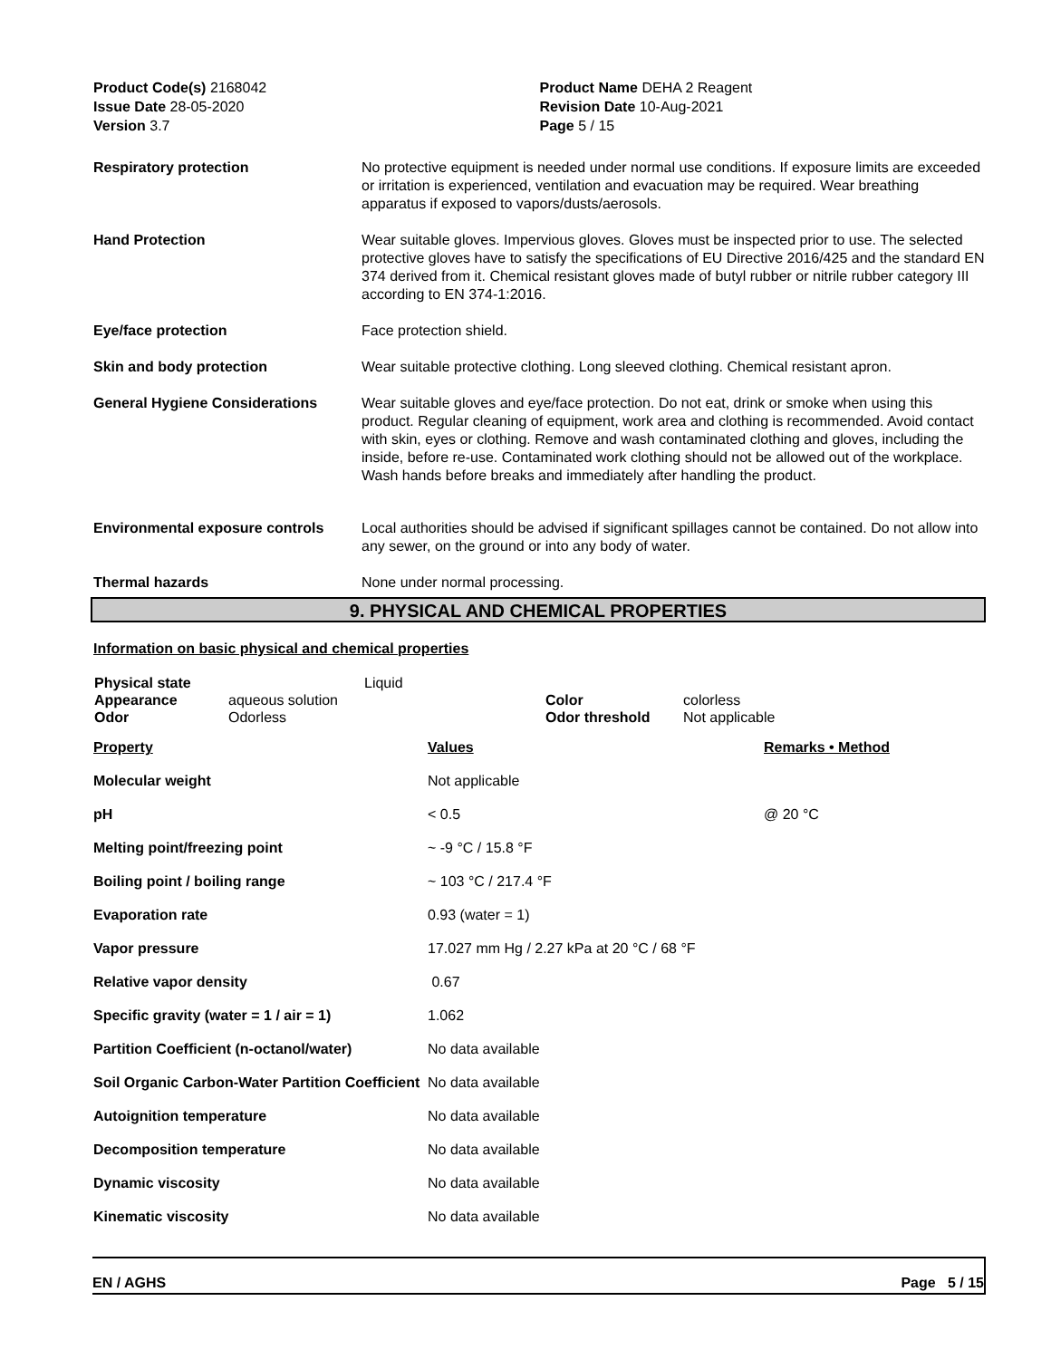Product Code(s) 2168042
Issue Date 28-05-2020
Version 3.7
Product Name DEHA 2 Reagent
Revision Date 10-Aug-2021
Page 5 / 15
| Respiratory protection | No protective equipment is needed under normal use conditions. If exposure limits are exceeded or irritation is experienced, ventilation and evacuation may be required. Wear breathing apparatus if exposed to vapors/dusts/aerosols. |
| Hand Protection | Wear suitable gloves. Impervious gloves. Gloves must be inspected prior to use. The selected protective gloves have to satisfy the specifications of EU Directive 2016/425 and the standard EN 374 derived from it. Chemical resistant gloves made of butyl rubber or nitrile rubber category III according to EN 374-1:2016. |
| Eye/face protection | Face protection shield. |
| Skin and body protection | Wear suitable protective clothing. Long sleeved clothing. Chemical resistant apron. |
| General Hygiene Considerations | Wear suitable gloves and eye/face protection. Do not eat, drink or smoke when using this product. Regular cleaning of equipment, work area and clothing is recommended. Avoid contact with skin, eyes or clothing. Remove and wash contaminated clothing and gloves, including the inside, before re-use. Contaminated work clothing should not be allowed out of the workplace. Wash hands before breaks and immediately after handling the product. |
| Environmental exposure controls | Local authorities should be advised if significant spillages cannot be contained. Do not allow into any sewer, on the ground or into any body of water. |
| Thermal hazards | None under normal processing. |
9. PHYSICAL AND CHEMICAL PROPERTIES
Information on basic physical and chemical properties
| Physical state Appearance Odor | aqueous solution Odorless | Liquid | Color Odor threshold | colorless Not applicable |
| Property | Values | Remarks • Method |
| Molecular weight | Not applicable | |
| pH | < 0.5 | @ 20 °C |
| Melting point/freezing point | ~ -9 °C / 15.8 °F | |
| Boiling point / boiling range | ~ 103 °C / 217.4 °F | |
| Evaporation rate | 0.93 (water = 1) | |
| Vapor pressure | 17.027 mm Hg / 2.27 kPa at 20 °C / 68 °F | |
| Relative vapor density | 0.67 | |
| Specific gravity (water = 1 / air = 1) | 1.062 | |
| Partition Coefficient (n-octanol/water) | No data available | |
| Soil Organic Carbon-Water Partition Coefficient | No data available | |
| Autoignition temperature | No data available | |
| Decomposition temperature | No data available | |
| Dynamic viscosity | No data available | |
| Kinematic viscosity | No data available | |
EN / AGHS Page 5 / 15